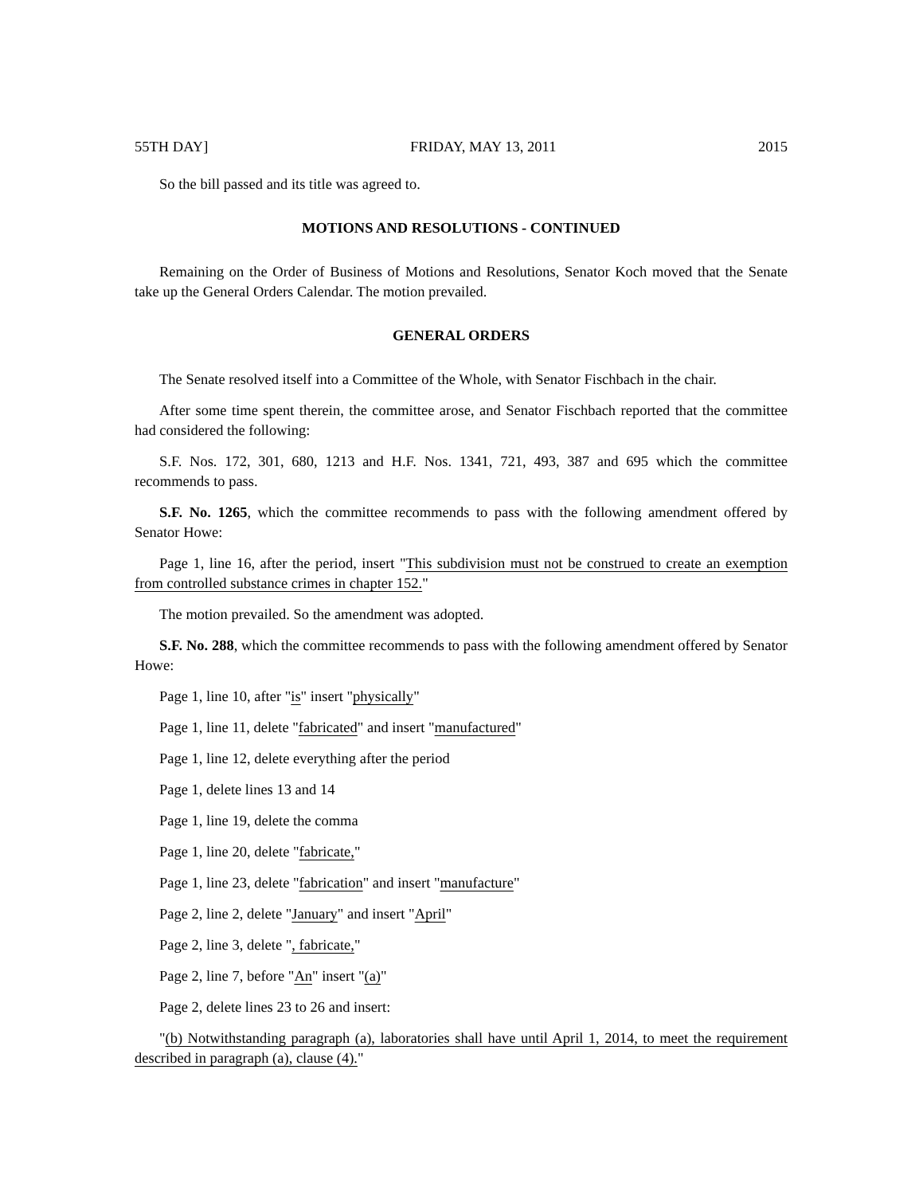55TH DAY] FRIDAY, MAY 13, 2011 2015
So the bill passed and its title was agreed to.
MOTIONS AND RESOLUTIONS - CONTINUED
Remaining on the Order of Business of Motions and Resolutions, Senator Koch moved that the Senate take up the General Orders Calendar. The motion prevailed.
GENERAL ORDERS
The Senate resolved itself into a Committee of the Whole, with Senator Fischbach in the chair.
After some time spent therein, the committee arose, and Senator Fischbach reported that the committee had considered the following:
S.F. Nos. 172, 301, 680, 1213 and H.F. Nos. 1341, 721, 493, 387 and 695 which the committee recommends to pass.
S.F. No. 1265, which the committee recommends to pass with the following amendment offered by Senator Howe:
Page 1, line 16, after the period, insert "This subdivision must not be construed to create an exemption from controlled substance crimes in chapter 152."
The motion prevailed. So the amendment was adopted.
S.F. No. 288, which the committee recommends to pass with the following amendment offered by Senator Howe:
Page 1, line 10, after "is" insert "physically"
Page 1, line 11, delete "fabricated" and insert "manufactured"
Page 1, line 12, delete everything after the period
Page 1, delete lines 13 and 14
Page 1, line 19, delete the comma
Page 1, line 20, delete "fabricate,"
Page 1, line 23, delete "fabrication" and insert "manufacture"
Page 2, line 2, delete "January" and insert "April"
Page 2, line 3, delete ", fabricate,"
Page 2, line 7, before "An" insert "(a)"
Page 2, delete lines 23 to 26 and insert:
"(b) Notwithstanding paragraph (a), laboratories shall have until April 1, 2014, to meet the requirement described in paragraph (a), clause (4)."